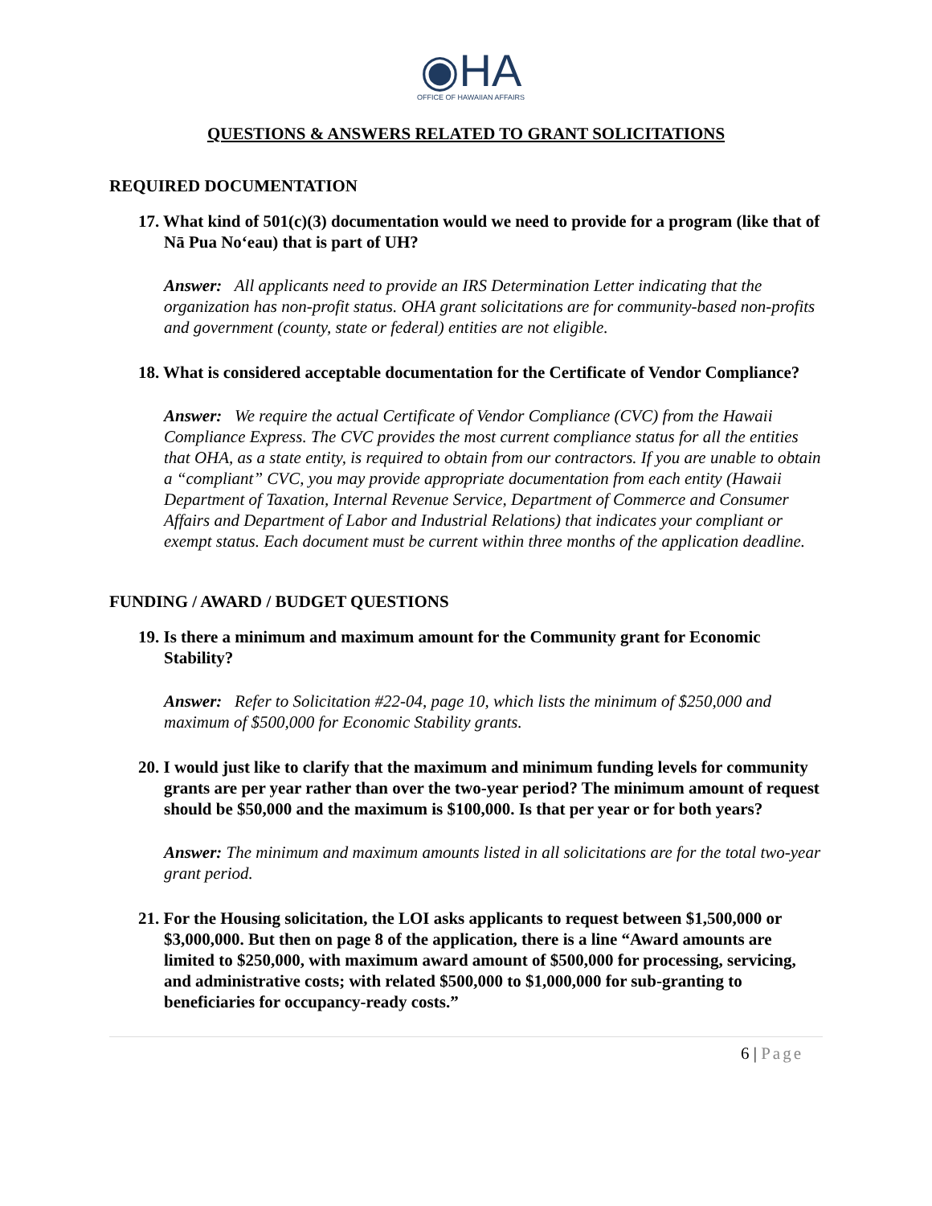◉HA
OFFICE OF HAWAIIAN AFFAIRS
QUESTIONS & ANSWERS RELATED TO GRANT SOLICITATIONS
REQUIRED DOCUMENTATION
17. What kind of 501(c)(3) documentation would we need to provide for a program (like that of Nā Pua No‘eau) that is part of UH?
Answer: All applicants need to provide an IRS Determination Letter indicating that the organization has non-profit status. OHA grant solicitations are for community-based non-profits and government (county, state or federal) entities are not eligible.
18. What is considered acceptable documentation for the Certificate of Vendor Compliance?
Answer: We require the actual Certificate of Vendor Compliance (CVC) from the Hawaii Compliance Express. The CVC provides the most current compliance status for all the entities that OHA, as a state entity, is required to obtain from our contractors. If you are unable to obtain a “compliant” CVC, you may provide appropriate documentation from each entity (Hawaii Department of Taxation, Internal Revenue Service, Department of Commerce and Consumer Affairs and Department of Labor and Industrial Relations) that indicates your compliant or exempt status. Each document must be current within three months of the application deadline.
FUNDING / AWARD / BUDGET QUESTIONS
19. Is there a minimum and maximum amount for the Community grant for Economic Stability?
Answer: Refer to Solicitation #22-04, page 10, which lists the minimum of $250,000 and maximum of $500,000 for Economic Stability grants.
20. I would just like to clarify that the maximum and minimum funding levels for community grants are per year rather than over the two-year period? The minimum amount of request should be $50,000 and the maximum is $100,000. Is that per year or for both years?
Answer: The minimum and maximum amounts listed in all solicitations are for the total two-year grant period.
21. For the Housing solicitation, the LOI asks applicants to request between $1,500,000 or $3,000,000. But then on page 8 of the application, there is a line “Award amounts are limited to $250,000, with maximum award amount of $500,000 for processing, servicing, and administrative costs; with related $500,000 to $1,000,000 for sub-granting to beneficiaries for occupancy-ready costs.”
6 | Page